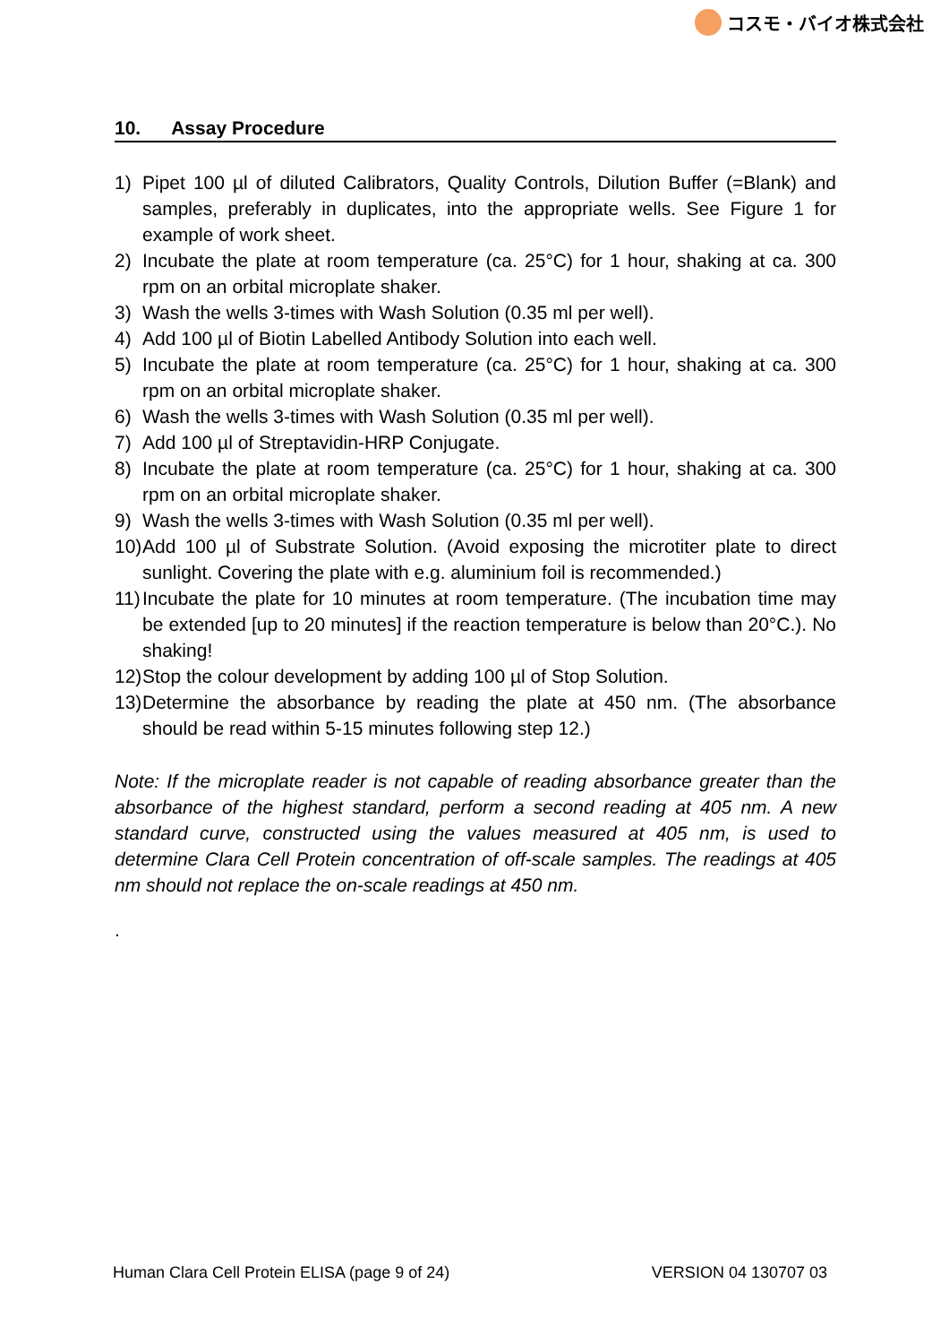コスモ・バイオ株式会社
10. Assay Procedure
1) Pipet 100 µl of diluted Calibrators, Quality Controls, Dilution Buffer (=Blank) and samples, preferably in duplicates, into the appropriate wells. See Figure 1 for example of work sheet.
2) Incubate the plate at room temperature (ca. 25°C) for 1 hour, shaking at ca. 300 rpm on an orbital microplate shaker.
3) Wash the wells 3-times with Wash Solution (0.35 ml per well).
4) Add 100 µl of Biotin Labelled Antibody Solution into each well.
5) Incubate the plate at room temperature (ca. 25°C) for 1 hour, shaking at ca. 300 rpm on an orbital microplate shaker.
6) Wash the wells 3-times with Wash Solution (0.35 ml per well).
7) Add 100 µl of Streptavidin-HRP Conjugate.
8) Incubate the plate at room temperature (ca. 25°C) for 1 hour, shaking at ca. 300 rpm on an orbital microplate shaker.
9) Wash the wells 3-times with Wash Solution (0.35 ml per well).
10) Add 100 µl of Substrate Solution. (Avoid exposing the microtiter plate to direct sunlight. Covering the plate with e.g. aluminium foil is recommended.)
11) Incubate the plate for 10 minutes at room temperature. (The incubation time may be extended [up to 20 minutes] if the reaction temperature is below than 20°C.). No shaking!
12) Stop the colour development by adding 100 µl of Stop Solution.
13) Determine the absorbance by reading the plate at 450 nm. (The absorbance should be read within 5-15 minutes following step 12.)
Note: If the microplate reader is not capable of reading absorbance greater than the absorbance of the highest standard, perform a second reading at 405 nm. A new standard curve, constructed using the values measured at 405 nm, is used to determine Clara Cell Protein concentration of off-scale samples. The readings at 405 nm should not replace the on-scale readings at 450 nm.
.
Human Clara Cell Protein ELISA (page 9 of 24) VERSION 04 130707 03